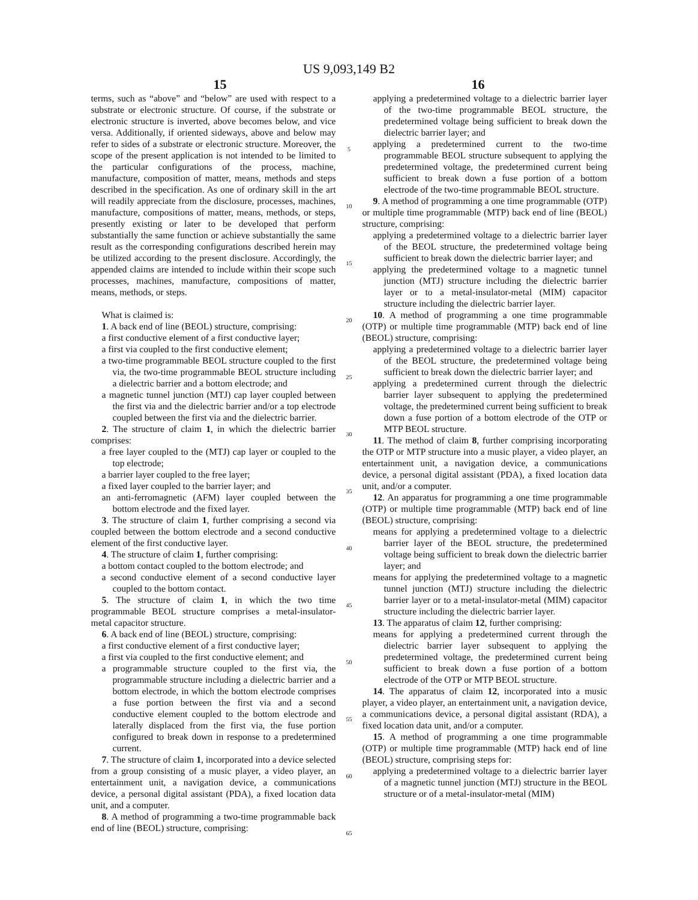US 9,093,149 B2
15 16
terms, such as “above” and “below” are used with respect to a substrate or electronic structure. Of course, if the substrate or electronic structure is inverted, above becomes below, and vice versa. Additionally, if oriented sideways, above and below may refer to sides of a substrate or electronic structure. Moreover, the scope of the present application is not intended to be limited to the particular configurations of the process, machine, manufacture, composition of matter, means, methods and steps described in the specification. As one of ordinary skill in the art will readily appreciate from the disclosure, processes, machines, manufacture, compositions of matter, means, methods, or steps, presently existing or later to be developed that perform substantially the same function or achieve substantially the same result as the corresponding configurations described herein may be utilized according to the present disclosure. Accordingly, the appended claims are intended to include within their scope such processes, machines, manufacture, compositions of matter, means, methods, or steps.
What is claimed is:
1. A back end of line (BEOL) structure, comprising:
a first conductive element of a first conductive layer;
a first via coupled to the first conductive element;
a two-time programmable BEOL structure coupled to the first via, the two-time programmable BEOL structure including a dielectric barrier and a bottom electrode; and
a magnetic tunnel junction (MTJ) cap layer coupled between the first via and the dielectric barrier and/or a top electrode coupled between the first via and the dielectric barrier.
2. The structure of claim 1, in which the dielectric barrier comprises:
a free layer coupled to the (MTJ) cap layer or coupled to the top electrode;
a barrier layer coupled to the free layer;
a fixed layer coupled to the barrier layer; and
an anti-ferromagnetic (AFM) layer coupled between the bottom electrode and the fixed layer.
3. The structure of claim 1, further comprising a second via coupled between the bottom electrode and a second conductive element of the first conductive layer.
4. The structure of claim 1, further comprising:
a bottom contact coupled to the bottom electrode; and
a second conductive element of a second conductive layer coupled to the bottom contact.
5. The structure of claim 1, in which the two time programmable BEOL structure comprises a metal-insulator-metal capacitor structure.
6. A back end of line (BEOL) structure, comprising:
a first conductive element of a first conductive layer;
a first via coupled to the first conductive element; and
a programmable structure coupled to the first via, the programmable structure including a dielectric barrier and a bottom electrode, in which the bottom electrode comprises a fuse portion between the first via and a second conductive element coupled to the bottom electrode and laterally displaced from the first via, the fuse portion configured to break down in response to a predetermined current.
7. The structure of claim 1, incorporated into a device selected from a group consisting of a music player, a video player, an entertainment unit, a navigation device, a communications device, a personal digital assistant (PDA), a fixed location data unit, and a computer.
8. A method of programming a two-time programmable back end of line (BEOL) structure, comprising:
5
10
15
20
25
30
35
40
45
50
55
60
65
applying a predetermined voltage to a dielectric barrier layer of the two-time programmable BEOL structure, the predetermined voltage being sufficient to break down the dielectric barrier layer; and
applying a predetermined current to the two-time programmable BEOL structure subsequent to applying the predetermined voltage, the predetermined current being sufficient to break down a fuse portion of a bottom electrode of the two-time programmable BEOL structure.
9. A method of programming a one time programmable (OTP) or multiple time programmable (MTP) back end of line (BEOL) structure, comprising:
applying a predetermined voltage to a dielectric barrier layer of the BEOL structure, the predetermined voltage being sufficient to break down the dielectric barrier layer; and
applying the predetermined voltage to a magnetic tunnel junction (MTJ) structure including the dielectric barrier layer or to a metal-insulator-metal (MIM) capacitor structure including the dielectric barrier layer.
10. A method of programming a one time programmable (OTP) or multiple time programmable (MTP) back end of line (BEOL) structure, comprising:
applying a predetermined voltage to a dielectric barrier layer of the BEOL structure, the predetermined voltage being sufficient to break down the dielectric barrier layer; and
applying a predetermined current through the dielectric barrier layer subsequent to applying the predetermined voltage, the predetermined current being sufficient to break down a fuse portion of a bottom electrode of the OTP or MTP BEOL structure.
11. The method of claim 8, further comprising incorporating the OTP or MTP structure into a music player, a video player, an entertainment unit, a navigation device, a communications device, a personal digital assistant (PDA), a fixed location data unit, and/or a computer.
12. An apparatus for programming a one time programmable (OTP) or multiple time programmable (MTP) back end of line (BEOL) structure, comprising:
means for applying a predetermined voltage to a dielectric barrier layer of the BEOL structure, the predetermined voltage being sufficient to break down the dielectric barrier layer; and
means for applying the predetermined voltage to a magnetic tunnel junction (MTJ) structure including the dielectric barrier layer or to a metal-insulator-metal (MIM) capacitor structure including the dielectric barrier layer.
13. The apparatus of claim 12, further comprising:
means for applying a predetermined current through the dielectric barrier layer subsequent to applying the predetermined voltage, the predetermined current being sufficient to break down a fuse portion of a bottom electrode of the OTP or MTP BEOL structure.
14. The apparatus of claim 12, incorporated into a music player, a video player, an entertainment unit, a navigation device, a communications device, a personal digital assistant (RDA), a fixed location data unit, and/or a computer.
15. A method of programming a one time programmable (OTP) or multiple time programmable (MTP) hack end of line (BEOL) structure, comprising steps for:
applying a predetermined voltage to a dielectric barrier layer of a magnetic tunnel junction (MTJ) structure in the BEOL structure or of a metal-insulator-metal (MIM)